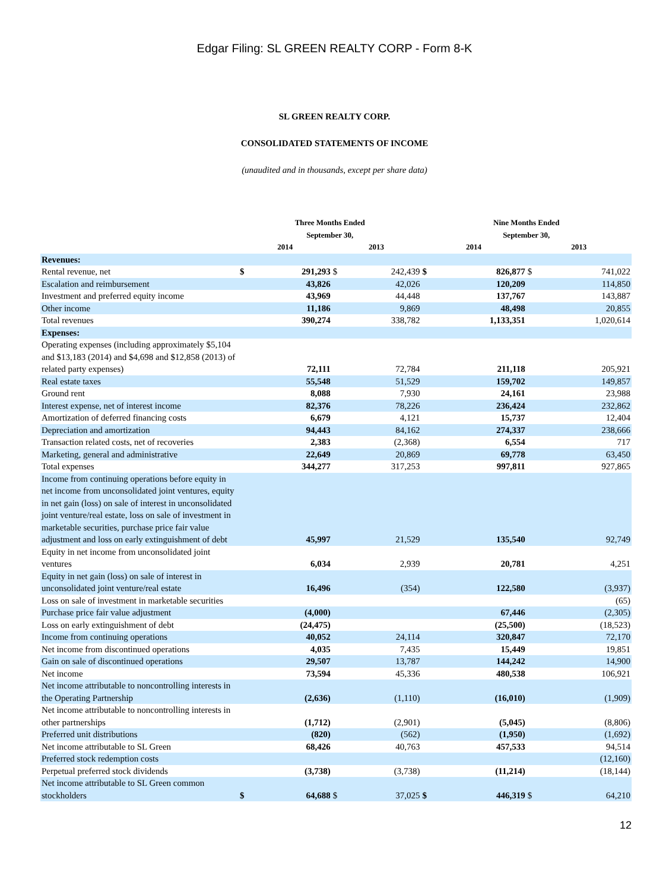Edgar Filing: SL GREEN REALTY CORP - Form 8-K
SL GREEN REALTY CORP.
CONSOLIDATED STATEMENTS OF INCOME
(unaudited and in thousands, except per share data)
| | Three Months Ended September 30, | | | | Nine Months Ended September 30, | | | |
| --- | --- | --- | --- | --- | --- | --- | --- | --- |
| | 2014 | | 2013 | | 2014 | | 2013 | |
| Revenues: | | | | | | | | |
| Rental revenue, net | $ | 291,293 | $ | 242,439 | $ | 826,877 | $ | 741,022 |
| Escalation and reimbursement | | 43,826 | | 42,026 | | 120,209 | | 114,850 |
| Investment and preferred equity income | | 43,969 | | 44,448 | | 137,767 | | 143,887 |
| Other income | | 11,186 | | 9,869 | | 48,498 | | 20,855 |
| Total revenues | | 390,274 | | 338,782 | | 1,133,351 | | 1,020,614 |
| Expenses: | | | | | | | | |
| Operating expenses (including approximately $5,104 and $13,183 (2014) and $4,698 and $12,858 (2013) of related party expenses) | | 72,111 | | 72,784 | | 211,118 | | 205,921 |
| Real estate taxes | | 55,548 | | 51,529 | | 159,702 | | 149,857 |
| Ground rent | | 8,088 | | 7,930 | | 24,161 | | 23,988 |
| Interest expense, net of interest income | | 82,376 | | 78,226 | | 236,424 | | 232,862 |
| Amortization of deferred financing costs | | 6,679 | | 4,121 | | 15,737 | | 12,404 |
| Depreciation and amortization | | 94,443 | | 84,162 | | 274,337 | | 238,666 |
| Transaction related costs, net of recoveries | | 2,383 | | (2,368) | | 6,554 | | 717 |
| Marketing, general and administrative | | 22,649 | | 20,869 | | 69,778 | | 63,450 |
| Total expenses | | 344,277 | | 317,253 | | 997,811 | | 927,865 |
| Income from continuing operations before equity in net income from unconsolidated joint ventures, equity in net gain (loss) on sale of interest in unconsolidated joint venture/real estate, loss on sale of investment in marketable securities, purchase price fair value adjustment and loss on early extinguishment of debt | | 45,997 | | 21,529 | | 135,540 | | 92,749 |
| Equity in net income from unconsolidated joint ventures | | 6,034 | | 2,939 | | 20,781 | | 4,251 |
| Equity in net gain (loss) on sale of interest in unconsolidated joint venture/real estate | | 16,496 | | (354) | | 122,580 | | (3,937) |
| Loss on sale of investment in marketable securities | | | | | | | | (65) |
| Purchase price fair value adjustment | | (4,000) | | | | 67,446 | | (2,305) |
| Loss on early extinguishment of debt | | (24,475) | | | | (25,500) | | (18,523) |
| Income from continuing operations | | 40,052 | | 24,114 | | 320,847 | | 72,170 |
| Net income from discontinued operations | | 4,035 | | 7,435 | | 15,449 | | 19,851 |
| Gain on sale of discontinued operations | | 29,507 | | 13,787 | | 144,242 | | 14,900 |
| Net income | | 73,594 | | 45,336 | | 480,538 | | 106,921 |
| Net income attributable to noncontrolling interests in the Operating Partnership | | (2,636) | | (1,110) | | (16,010) | | (1,909) |
| Net income attributable to noncontrolling interests in other partnerships | | (1,712) | | (2,901) | | (5,045) | | (8,806) |
| Preferred unit distributions | | (820) | | (562) | | (1,950) | | (1,692) |
| Net income attributable to SL Green | | 68,426 | | 40,763 | | 457,533 | | 94,514 |
| Preferred stock redemption costs | | | | | | | | (12,160) |
| Perpetual preferred stock dividends | | (3,738) | | (3,738) | | (11,214) | | (18,144) |
| Net income attributable to SL Green common stockholders | $ | 64,688 | $ | 37,025 | $ | 446,319 | $ | 64,210 |
12